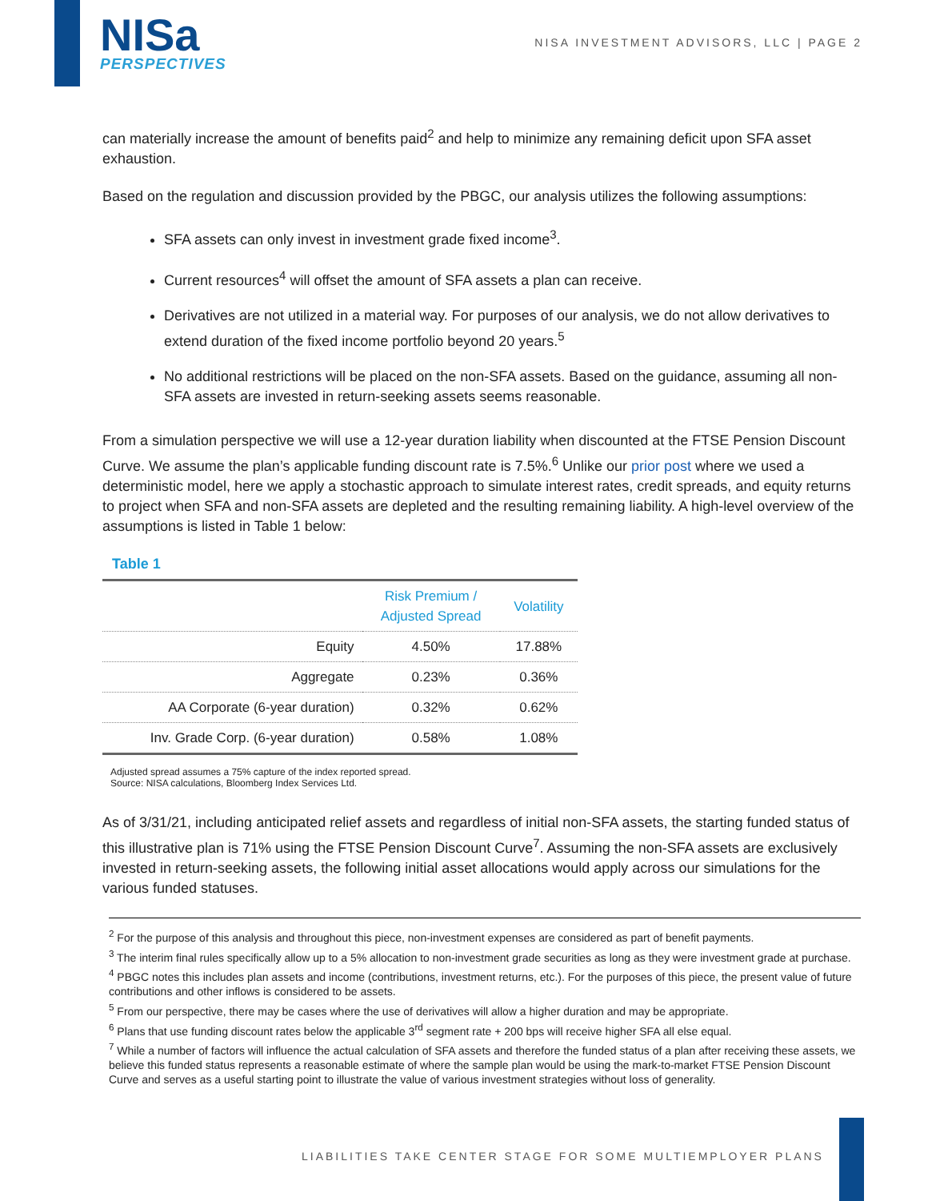NISa
PERSPECTIVES
NISA INVESTMENT ADVISORS, LLC | PAGE 2
can materially increase the amount of benefits paid<sup>2</sup> and help to minimize any remaining deficit upon SFA asset exhaustion.
Based on the regulation and discussion provided by the PBGC, our analysis utilizes the following assumptions:
SFA assets can only invest in investment grade fixed income<sup>3</sup>.
Current resources<sup>4</sup> will offset the amount of SFA assets a plan can receive.
Derivatives are not utilized in a material way. For purposes of our analysis, we do not allow derivatives to extend duration of the fixed income portfolio beyond 20 years.<sup>5</sup>
No additional restrictions will be placed on the non-SFA assets. Based on the guidance, assuming all non-SFA assets are invested in return-seeking assets seems reasonable.
From a simulation perspective we will use a 12-year duration liability when discounted at the FTSE Pension Discount Curve. We assume the plan’s applicable funding discount rate is 7.5%.<sup>6</sup> Unlike our prior post where we used a deterministic model, here we apply a stochastic approach to simulate interest rates, credit spreads, and equity returns to project when SFA and non-SFA assets are depleted and the resulting remaining liability. A high-level overview of the assumptions is listed in Table 1 below:
Table 1
| | Risk Premium / Adjusted Spread | Volatility |
| --- | --- | --- |
| Equity | 4.50% | 17.88% |
| Aggregate | 0.23% | 0.36% |
| AA Corporate (6-year duration) | 0.32% | 0.62% |
| Inv. Grade Corp. (6-year duration) | 0.58% | 1.08% |
Adjusted spread assumes a 75% capture of the index reported spread.
Source: NISA calculations, Bloomberg Index Services Ltd.
As of 3/31/21, including anticipated relief assets and regardless of initial non-SFA assets, the starting funded status of this illustrative plan is 71% using the FTSE Pension Discount Curve<sup>7</sup>. Assuming the non-SFA assets are exclusively invested in return-seeking assets, the following initial asset allocations would apply across our simulations for the various funded statuses.
<sup>2</sup> For the purpose of this analysis and throughout this piece, non-investment expenses are considered as part of benefit payments.
<sup>3</sup> The interim final rules specifically allow up to a 5% allocation to non-investment grade securities as long as they were investment grade at purchase.
<sup>4</sup> PBGC notes this includes plan assets and income (contributions, investment returns, etc.). For the purposes of this piece, the present value of future contributions and other inflows is considered to be assets.
<sup>5</sup> From our perspective, there may be cases where the use of derivatives will allow a higher duration and may be appropriate.
<sup>6</sup> Plans that use funding discount rates below the applicable 3<sup>rd</sup> segment rate + 200 bps will receive higher SFA all else equal.
<sup>7</sup> While a number of factors will influence the actual calculation of SFA assets and therefore the funded status of a plan after receiving these assets, we believe this funded status represents a reasonable estimate of where the sample plan would be using the mark-to-market FTSE Pension Discount Curve and serves as a useful starting point to illustrate the value of various investment strategies without loss of generality.
LIABILITIES TAKE CENTER STAGE FOR SOME MULTIEMPLOYER PLANS